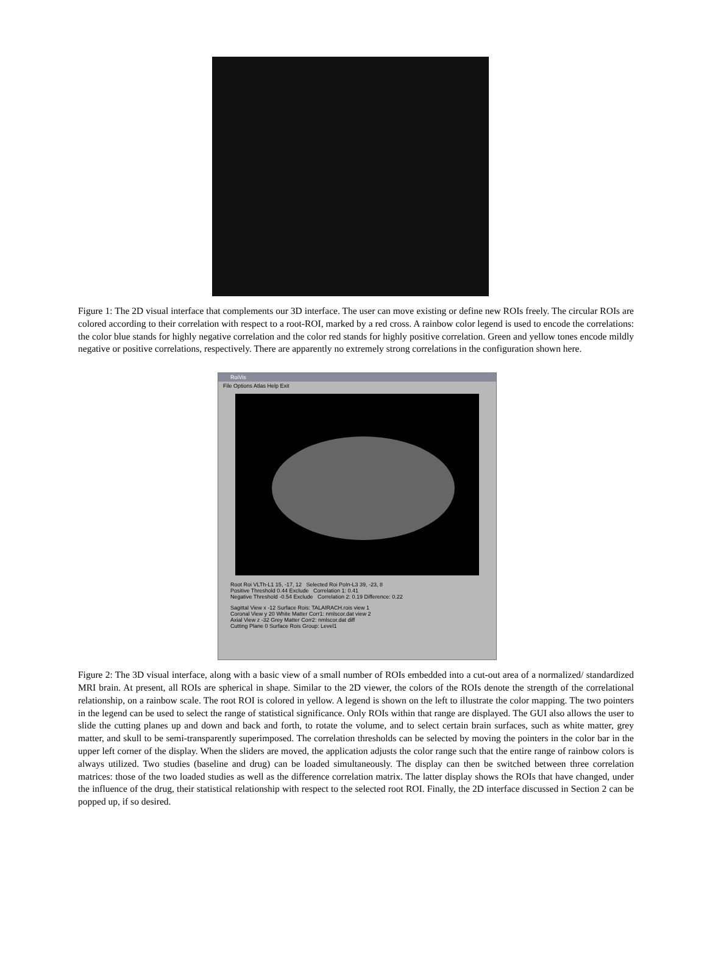Figure 1: The 2D visual interface that complements our 3D interface. The user can move existing or define new ROIs freely. The circular ROIs are colored according to their correlation with respect to a root-ROI, marked by a red cross. A rainbow color legend is used to encode the correlations: the color blue stands for highly negative correlation and the color red stands for highly positive correlation. Green and yellow tones encode mildly negative or positive correlations, respectively. There are apparently no extremely strong correlations in the configuration shown here.
RoiVis
File Options Atlas Help Exit
Root Roi VLTh-L1 15, -17, 12 Selected Roi PoIn-L3 39, -23, 8
Positive Threshold 0.44 Exclude Correlation 1: 0.41
Negative Threshold -0.54 Exclude Correlation 2: 0.19 Difference: 0.22
Sagittal View x -12 Surface Rois: TALAIRACH.rois view 1
Coronal View y 20 White Matter Corr1: nmlscor.dat view 2
Axial View z -32 Grey Matter Corr2: nmlscor.dat diff
Cutting Plane 0 Surface Rois Group: Level1
Figure 2: The 3D visual interface, along with a basic view of a small number of ROIs embedded into a cut-out area of a normalized/ standardized MRI brain. At present, all ROIs are spherical in shape. Similar to the 2D viewer, the colors of the ROIs denote the strength of the correlational relationship, on a rainbow scale. The root ROI is colored in yellow. A legend is shown on the left to illustrate the color mapping. The two pointers in the legend can be used to select the range of statistical significance. Only ROIs within that range are displayed. The GUI also allows the user to slide the cutting planes up and down and back and forth, to rotate the volume, and to select certain brain surfaces, such as white matter, grey matter, and skull to be semi-transparently superimposed. The correlation thresholds can be selected by moving the pointers in the color bar in the upper left corner of the display. When the sliders are moved, the application adjusts the color range such that the entire range of rainbow colors is always utilized. Two studies (baseline and drug) can be loaded simultaneously. The display can then be switched between three correlation matrices: those of the two loaded studies as well as the difference correlation matrix. The latter display shows the ROIs that have changed, under the influence of the drug, their statistical relationship with respect to the selected root ROI. Finally, the 2D interface discussed in Section 2 can be popped up, if so desired.